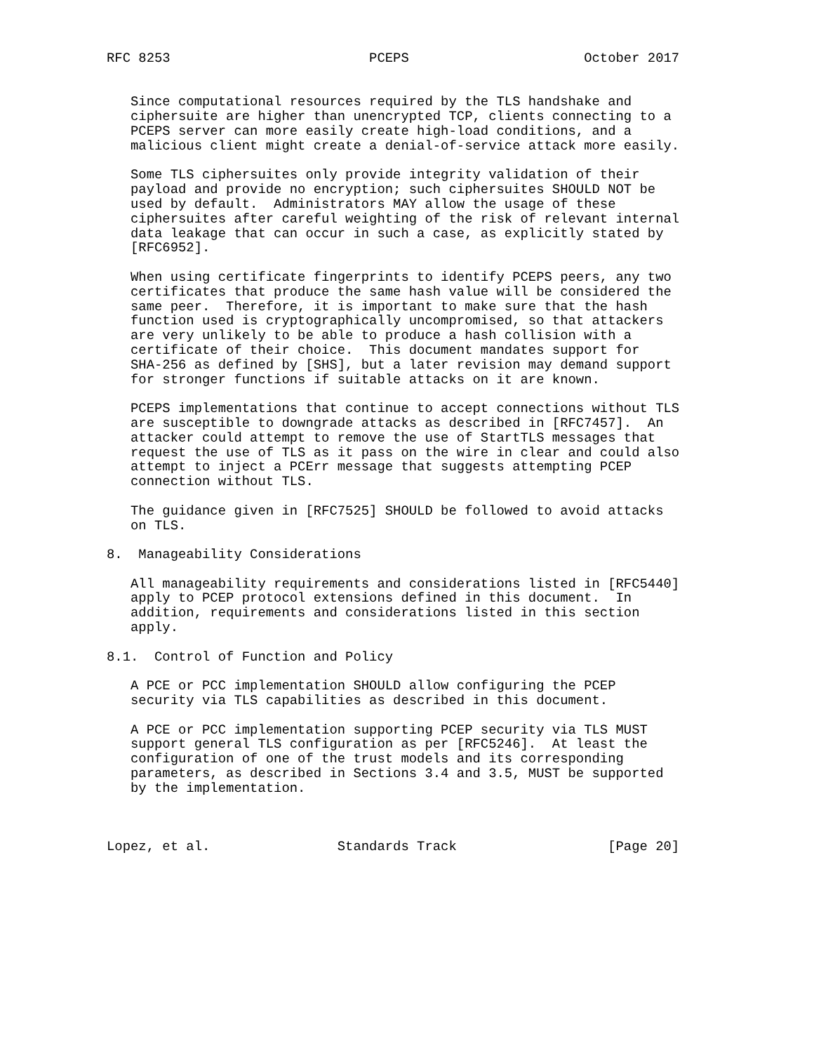RFC 8253                         PCEPS                      October 2017


   Since computational resources required by the TLS handshake and
   ciphersuite are higher than unencrypted TCP, clients connecting to a
   PCEPS server can more easily create high-load conditions, and a
   malicious client might create a denial-of-service attack more easily.

   Some TLS ciphersuites only provide integrity validation of their
   payload and provide no encryption; such ciphersuites SHOULD NOT be
   used by default.  Administrators MAY allow the usage of these
   ciphersuites after careful weighting of the risk of relevant internal
   data leakage that can occur in such a case, as explicitly stated by
   [RFC6952].

   When using certificate fingerprints to identify PCEPS peers, any two
   certificates that produce the same hash value will be considered the
   same peer.  Therefore, it is important to make sure that the hash
   function used is cryptographically uncompromised, so that attackers
   are very unlikely to be able to produce a hash collision with a
   certificate of their choice.  This document mandates support for
   SHA-256 as defined by [SHS], but a later revision may demand support
   for stronger functions if suitable attacks on it are known.

   PCEPS implementations that continue to accept connections without TLS
   are susceptible to downgrade attacks as described in [RFC7457].  An
   attacker could attempt to remove the use of StartTLS messages that
   request the use of TLS as it pass on the wire in clear and could also
   attempt to inject a PCErr message that suggests attempting PCEP
   connection without TLS.

   The guidance given in [RFC7525] SHOULD be followed to avoid attacks
   on TLS.

8.  Manageability Considerations

   All manageability requirements and considerations listed in [RFC5440]
   apply to PCEP protocol extensions defined in this document.  In
   addition, requirements and considerations listed in this section
   apply.

8.1.  Control of Function and Policy

   A PCE or PCC implementation SHOULD allow configuring the PCEP
   security via TLS capabilities as described in this document.

   A PCE or PCC implementation supporting PCEP security via TLS MUST
   support general TLS configuration as per [RFC5246].  At least the
   configuration of one of the trust models and its corresponding
   parameters, as described in Sections 3.4 and 3.5, MUST be supported
   by the implementation.



Lopez, et al.                Standards Track                   [Page 20]